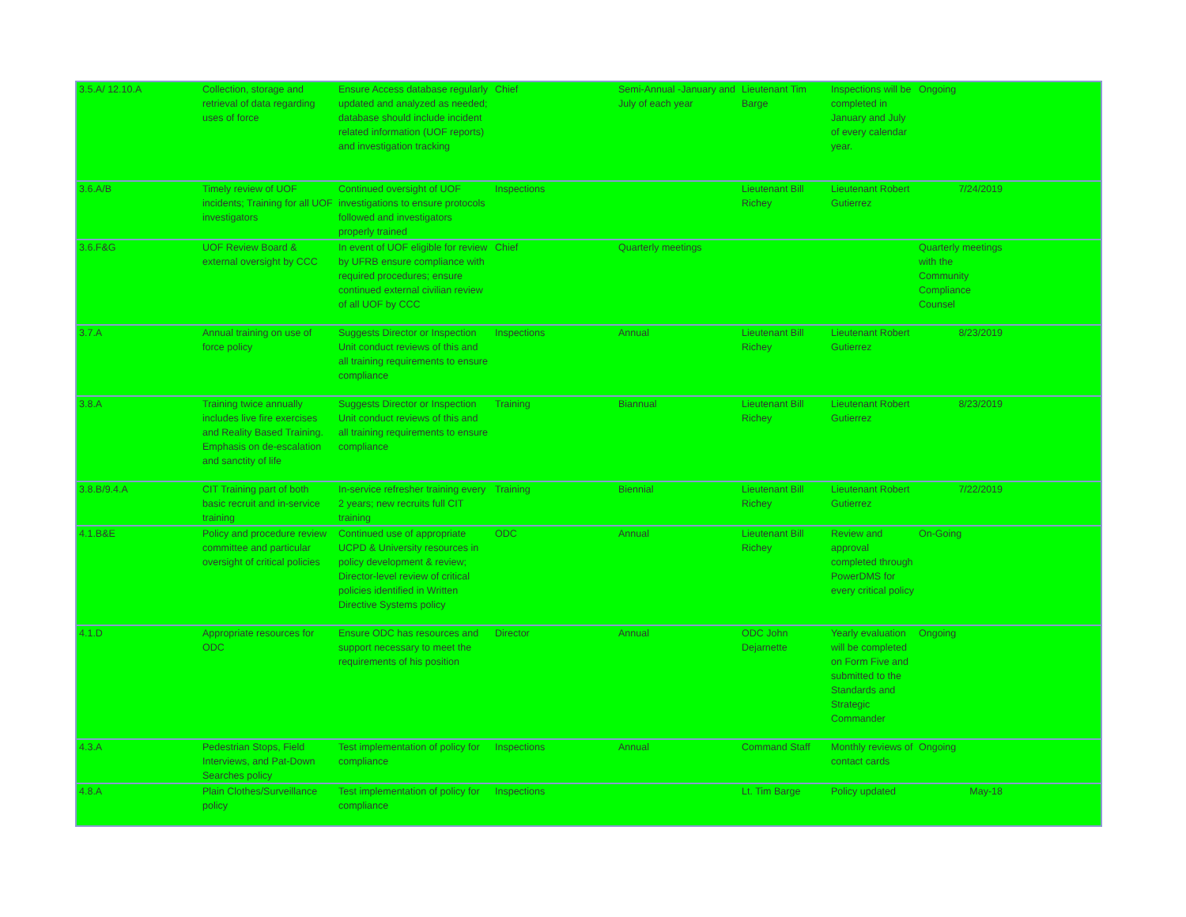| 3.5.A/ 12.10.A | Collection, storage and retrieval of data regarding uses of force | Ensure Access database regularly updated and analyzed as needed; database should include incident related information (UOF reports) and investigation tracking | Chief | Semi-Annual -January and July of each year | Lieutenant Tim Barge | Inspections will be completed in January and July of every calendar year. | Ongoing | |
| 3.6.A/B | Timely review of UOF incidents; Training for all UOF investigators | Continued oversight of UOF investigations to ensure protocols followed and investigators properly trained | Inspections | | Lieutenant Bill Richey | Lieutenant Robert Gutierrez | 7/24/2019 | |
| 3.6.F&G | UOF Review Board & external oversight by CCC | In event of UOF eligible for review by UFRB ensure compliance with required procedures; ensure continued external civilian review of all UOF by CCC | Chief | Quarterly meetings | | | Quarterly meetings with the Community Compliance Counsel | |
| 3.7.A | Annual training on use of force policy | Suggests Director or Inspection Unit conduct reviews of this and all training requirements to ensure compliance | Inspections | Annual | Lieutenant Bill Richey | Lieutenant Robert Gutierrez | 8/23/2019 | |
| 3.8.A | Training twice annually includes live fire exercises and Reality Based Training. Emphasis on de-escalation and sanctity of life | Suggests Director or Inspection Unit conduct reviews of this and all training requirements to ensure compliance | Training | Biannual | Lieutenant Bill Richey | Lieutenant Robert Gutierrez | 8/23/2019 | |
| 3.8.B/9.4.A | CIT Training part of both basic recruit and in-service training | In-service refresher training every 2 years; new recruits full CIT training | Training | Biennial | Lieutenant Bill Richey | Lieutenant Robert Gutierrez | 7/22/2019 | |
| 4.1.B&E | Policy and procedure review committee and particular oversight of critical policies | Continued use of appropriate UCPD & University resources in policy development & review; Director-level review of critical policies identified in Written Directive Systems policy | ODC | Annual | Lieutenant Bill Richey | Review and approval completed through PowerDMS for every critical policy | On-Going | |
| 4.1.D | Appropriate resources for ODC | Ensure ODC has resources and support necessary to meet the requirements of his position | Director | Annual | ODC John Dejarnette | Yearly evaluation will be completed on Form Five and submitted to the Standards and Strategic Commander | Ongoing | |
| 4.3.A | Pedestrian Stops, Field Interviews, and Pat-Down Searches policy | Test implementation of policy for compliance | Inspections | Annual | Command Staff | Monthly reviews of contact cards | Ongoing | |
| 4.8.A | Plain Clothes/Surveillance policy | Test implementation of policy for compliance | Inspections | | Lt. Tim Barge | Policy updated | May-18 | |